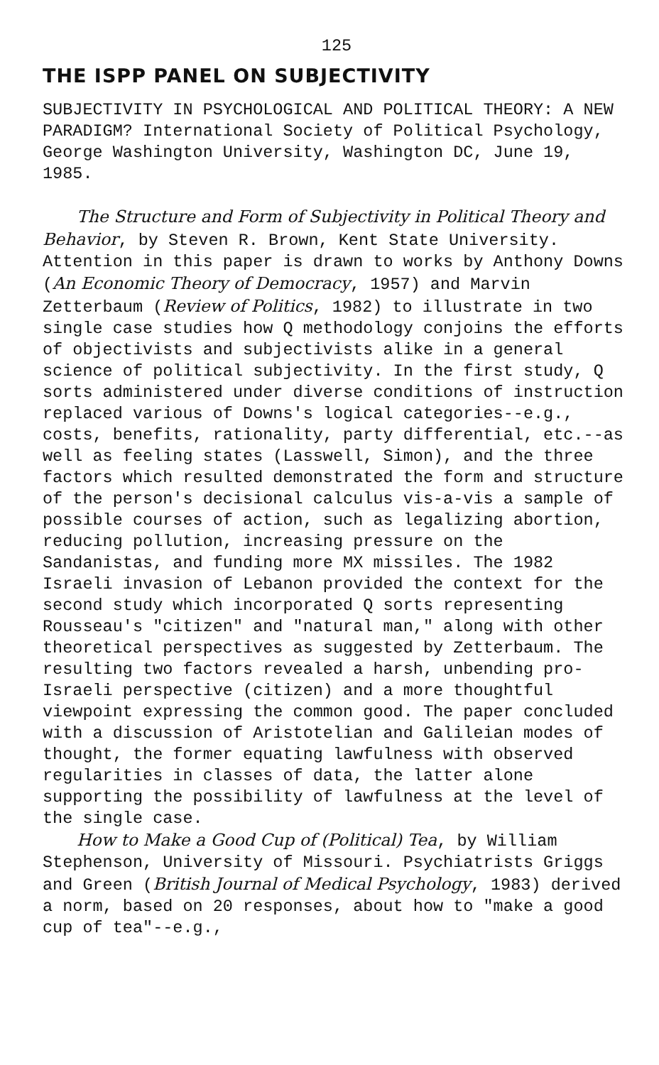125
THE ISPP PANEL ON SUBJECTIVITY
SUBJECTIVITY IN PSYCHOLOGICAL AND POLITICAL THEORY: A NEW PARADIGM? International Society of Political Psychology, George Washington University, Washington DC, June 19, 1985.
The Structure and Form of Subjectivity in Political Theory and Behavior, by Steven R. Brown, Kent State University. Attention in this paper is drawn to works by Anthony Downs (An Economic Theory of Democracy, 1957) and Marvin Zetterbaum (Review of Politics, 1982) to illustrate in two single case studies how Q methodology conjoins the efforts of objectivists and subjectivists alike in a general science of political subjectivity. In the first study, Q sorts administered under diverse conditions of instruction replaced various of Downs's logical categories--e.g., costs, benefits, rationality, party differential, etc.--as well as feeling states (Lasswell, Simon), and the three factors which resulted demonstrated the form and structure of the person's decisional calculus vis-a-vis a sample of possible courses of action, such as legalizing abortion, reducing pollution, increasing pressure on the Sandanistas, and funding more MX missiles. The 1982 Israeli invasion of Lebanon provided the context for the second study which incorporated Q sorts representing Rousseau's "citizen" and "natural man," along with other theoretical perspectives as suggested by Zetterbaum. The resulting two factors revealed a harsh, unbending pro-Israeli perspective (citizen) and a more thoughtful viewpoint expressing the common good. The paper concluded with a discussion of Aristotelian and Galileian modes of thought, the former equating lawfulness with observed regularities in classes of data, the latter alone supporting the possibility of lawfulness at the level of the single case.
How to Make a Good Cup of (Political) Tea, by William Stephenson, University of Missouri. Psychiatrists Griggs and Green (British Journal of Medical Psychology, 1983) derived a norm, based on 20 responses, about how to "make a good cup of tea"--e.g.,